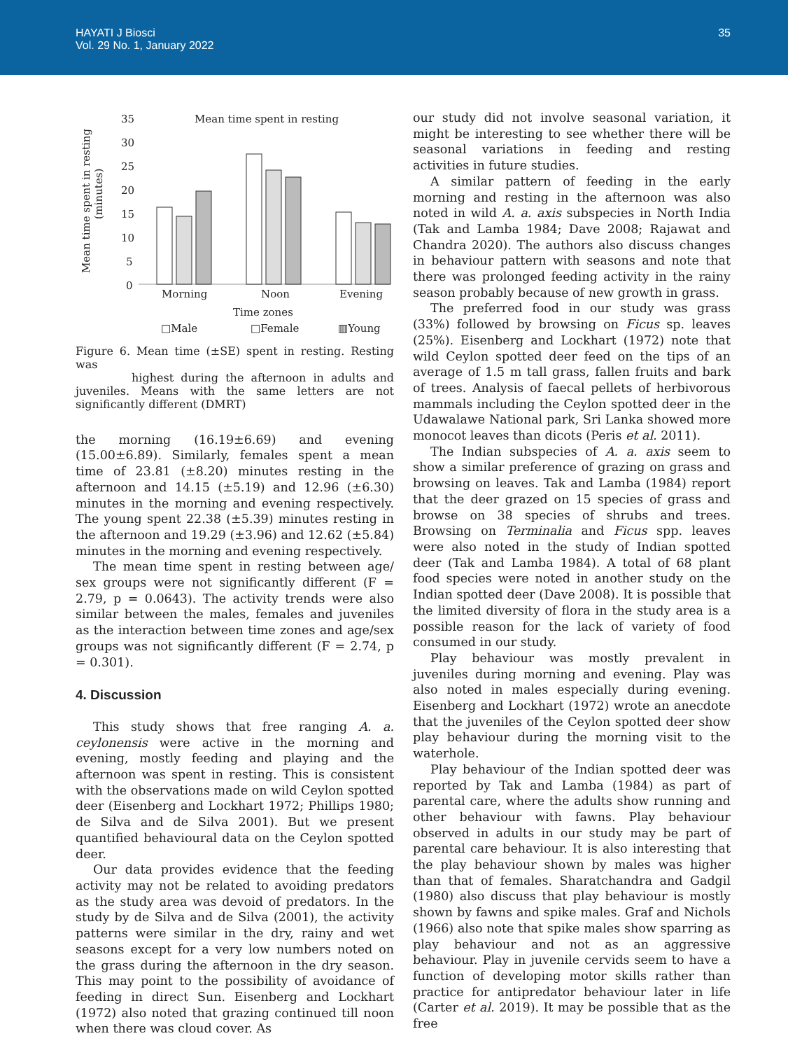HAYATI J Biosci
Vol. 29 No. 1, January 2022
35
Mean time spent in resting
(minutes)
35
30
25
20
15
10
5
0
Mean time spent in resting
Morning
Noon
Evening
Time zones
□Male
□Female
▥Young
Figure 6. Mean time (±SE) spent in resting. Resting was
highest during the afternoon in adults and juveniles. Means with the same letters are not significantly different (DMRT)
the morning (16.19±6.69) and evening (15.00±6.89). Similarly, females spent a mean time of 23.81 (±8.20) minutes resting in the afternoon and 14.15 (±5.19) and 12.96 (±6.30) minutes in the morning and evening respectively. The young spent 22.38 (±5.39) minutes resting in the afternoon and 19.29 (±3.96) and 12.62 (±5.84) minutes in the morning and evening respectively.
The mean time spent in resting between age/ sex groups were not significantly different (F = 2.79, p = 0.0643). The activity trends were also similar between the males, females and juveniles as the interaction between time zones and age/sex groups was not significantly different (F = 2.74, p = 0.301).
4. Discussion
This study shows that free ranging A. a. ceylonensis were active in the morning and evening, mostly feeding and playing and the afternoon was spent in resting. This is consistent with the observations made on wild Ceylon spotted deer (Eisenberg and Lockhart 1972; Phillips 1980; de Silva and de Silva 2001). But we present quantified behavioural data on the Ceylon spotted deer.
Our data provides evidence that the feeding activity may not be related to avoiding predators as the study area was devoid of predators. In the study by de Silva and de Silva (2001), the activity patterns were similar in the dry, rainy and wet seasons except for a very low numbers noted on the grass during the afternoon in the dry season. This may point to the possibility of avoidance of feeding in direct Sun. Eisenberg and Lockhart (1972) also noted that grazing continued till noon when there was cloud cover. As
our study did not involve seasonal variation, it might be interesting to see whether there will be seasonal variations in feeding and resting activities in future studies.
A similar pattern of feeding in the early morning and resting in the afternoon was also noted in wild A. a. axis subspecies in North India (Tak and Lamba 1984; Dave 2008; Rajawat and Chandra 2020). The authors also discuss changes in behaviour pattern with seasons and note that there was prolonged feeding activity in the rainy season probably because of new growth in grass.
The preferred food in our study was grass (33%) followed by browsing on Ficus sp. leaves (25%). Eisenberg and Lockhart (1972) note that wild Ceylon spotted deer feed on the tips of an average of 1.5 m tall grass, fallen fruits and bark of trees. Analysis of faecal pellets of herbivorous mammals including the Ceylon spotted deer in the Udawalawe National park, Sri Lanka showed more monocot leaves than dicots (Peris et al. 2011).
The Indian subspecies of A. a. axis seem to show a similar preference of grazing on grass and browsing on leaves. Tak and Lamba (1984) report that the deer grazed on 15 species of grass and browse on 38 species of shrubs and trees. Browsing on Terminalia and Ficus spp. leaves were also noted in the study of Indian spotted deer (Tak and Lamba 1984). A total of 68 plant food species were noted in another study on the Indian spotted deer (Dave 2008). It is possible that the limited diversity of flora in the study area is a possible reason for the lack of variety of food consumed in our study.
Play behaviour was mostly prevalent in juveniles during morning and evening. Play was also noted in males especially during evening. Eisenberg and Lockhart (1972) wrote an anecdote that the juveniles of the Ceylon spotted deer show play behaviour during the morning visit to the waterhole.
Play behaviour of the Indian spotted deer was reported by Tak and Lamba (1984) as part of parental care, where the adults show running and other behaviour with fawns. Play behaviour observed in adults in our study may be part of parental care behaviour. It is also interesting that the play behaviour shown by males was higher than that of females. Sharatchandra and Gadgil (1980) also discuss that play behaviour is mostly shown by fawns and spike males. Graf and Nichols (1966) also note that spike males show sparring as play behaviour and not as an aggressive behaviour. Play in juvenile cervids seem to have a function of developing motor skills rather than practice for antipredator behaviour later in life (Carter et al. 2019). It may be possible that as the free